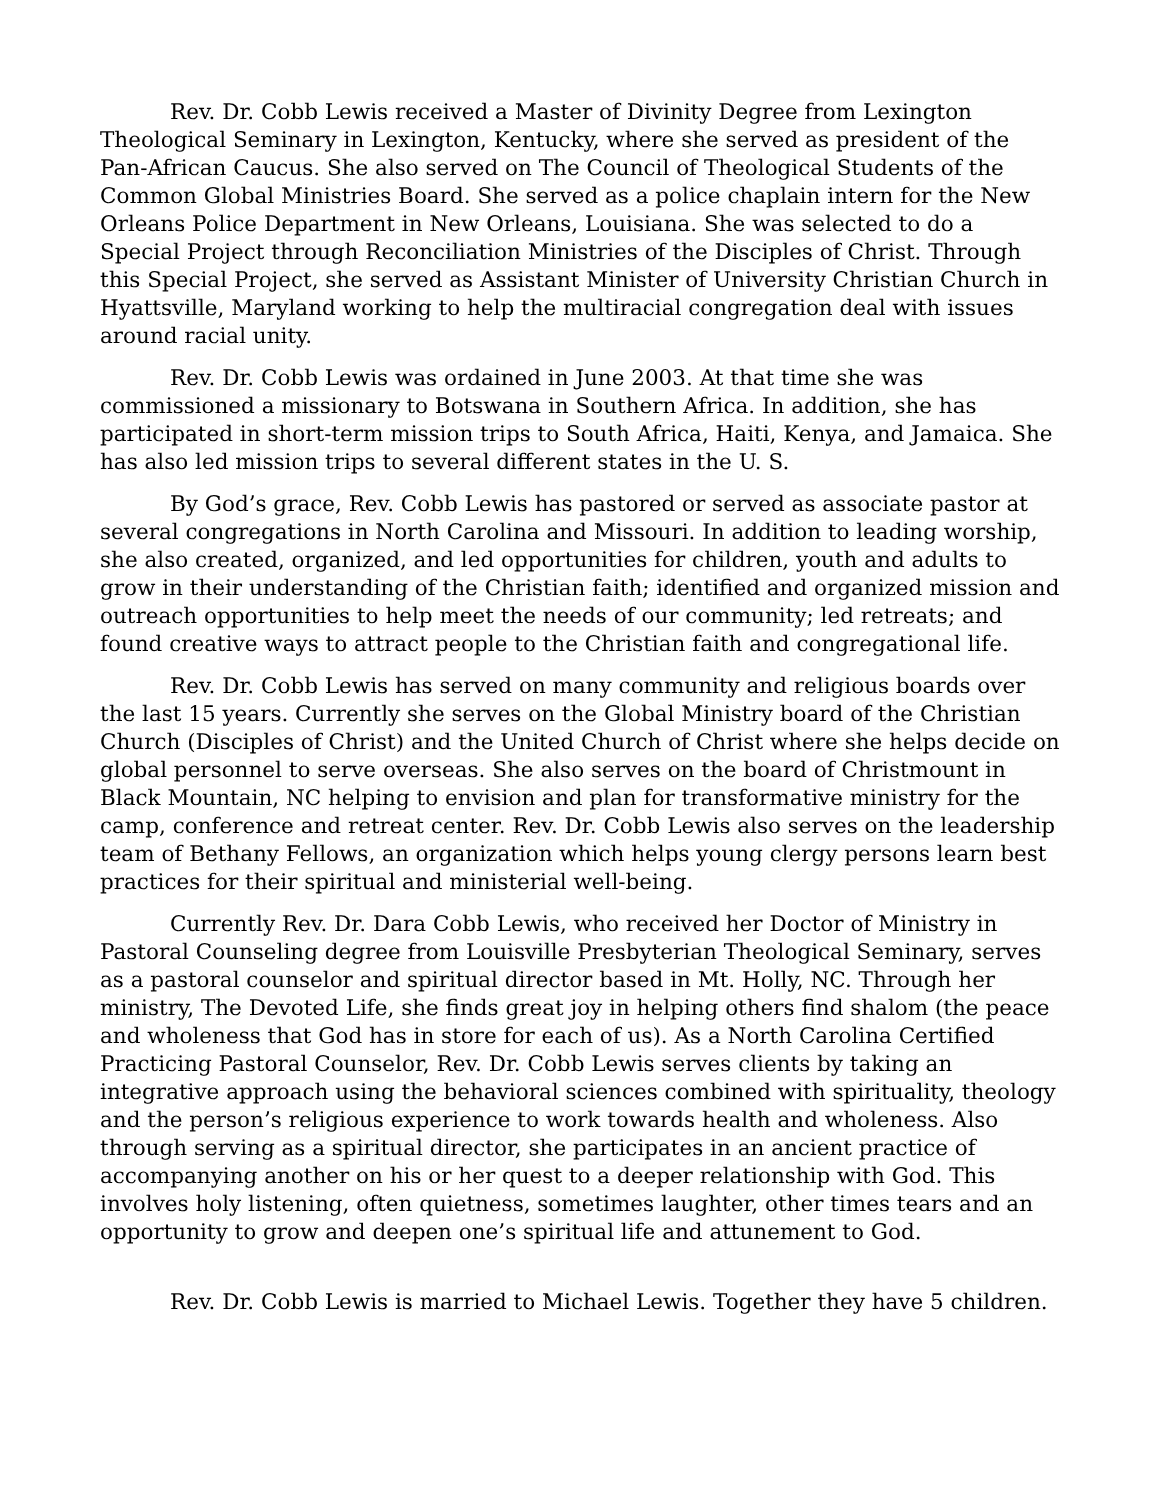Rev. Dr. Cobb Lewis received a Master of Divinity Degree from Lexington Theological Seminary in Lexington, Kentucky, where she served as president of the Pan-African Caucus. She also served on The Council of Theological Students of the Common Global Ministries Board. She served as a police chaplain intern for the New Orleans Police Department in New Orleans, Louisiana. She was selected to do a Special Project through Reconciliation Ministries of the Disciples of Christ. Through this Special Project, she served as Assistant Minister of University Christian Church in Hyattsville, Maryland working to help the multiracial congregation deal with issues around racial unity.
Rev. Dr. Cobb Lewis was ordained in June 2003. At that time she was commissioned a missionary to Botswana in Southern Africa. In addition, she has participated in short-term mission trips to South Africa, Haiti, Kenya, and Jamaica. She has also led mission trips to several different states in the U. S.
By God’s grace, Rev. Cobb Lewis has pastored or served as associate pastor at several congregations in North Carolina and Missouri. In addition to leading worship, she also created, organized, and led opportunities for children, youth and adults to grow in their understanding of the Christian faith; identified and organized mission and outreach opportunities to help meet the needs of our community; led retreats; and found creative ways to attract people to the Christian faith and congregational life.
Rev. Dr. Cobb Lewis has served on many community and religious boards over the last 15 years. Currently she serves on the Global Ministry board of the Christian Church (Disciples of Christ) and the United Church of Christ where she helps decide on global personnel to serve overseas. She also serves on the board of Christmount in Black Mountain, NC helping to envision and plan for transformative ministry for the camp, conference and retreat center. Rev. Dr. Cobb Lewis also serves on the leadership team of Bethany Fellows, an organization which helps young clergy persons learn best practices for their spiritual and ministerial well-being.
Currently Rev. Dr. Dara Cobb Lewis, who received her Doctor of Ministry in Pastoral Counseling degree from Louisville Presbyterian Theological Seminary, serves as a pastoral counselor and spiritual director based in Mt. Holly, NC. Through her ministry, The Devoted Life, she finds great joy in helping others find shalom (the peace and wholeness that God has in store for each of us). As a North Carolina Certified Practicing Pastoral Counselor, Rev. Dr. Cobb Lewis serves clients by taking an integrative approach using the behavioral sciences combined with spirituality, theology and the person’s religious experience to work towards health and wholeness. Also through serving as a spiritual director, she participates in an ancient practice of accompanying another on his or her quest to a deeper relationship with God. This involves holy listening, often quietness, sometimes laughter, other times tears and an opportunity to grow and deepen one’s spiritual life and attunement to God.
Rev. Dr. Cobb Lewis is married to Michael Lewis. Together they have 5 children.